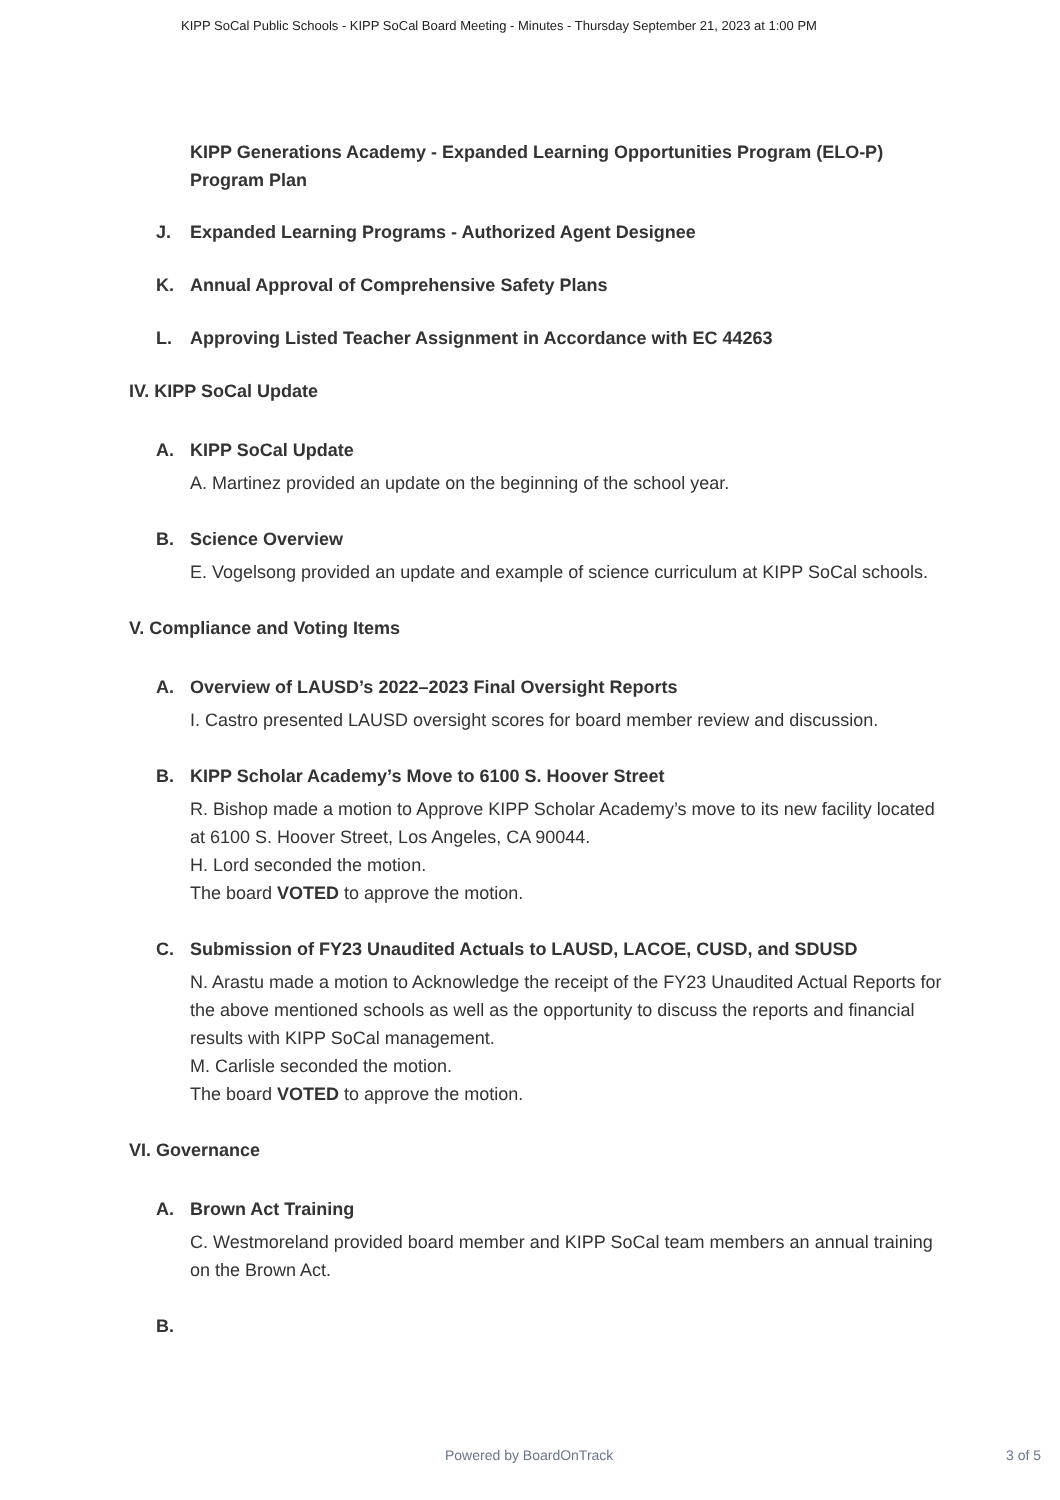KIPP SoCal Public Schools - KIPP SoCal Board Meeting - Minutes - Thursday September 21, 2023 at 1:00 PM
KIPP Generations Academy - Expanded Learning Opportunities Program (ELO-P) Program Plan
J. Expanded Learning Programs - Authorized Agent Designee
K. Annual Approval of Comprehensive Safety Plans
L. Approving Listed Teacher Assignment in Accordance with EC 44263
IV. KIPP SoCal Update
A. KIPP SoCal Update
A. Martinez provided an update on the beginning of the school year.
B. Science Overview
E. Vogelsong provided an update and example of science curriculum at KIPP SoCal schools.
V. Compliance and Voting Items
A. Overview of LAUSD’s 2022–2023 Final Oversight Reports
I. Castro presented LAUSD oversight scores for board member review and discussion.
B. KIPP Scholar Academy’s Move to 6100 S. Hoover Street
R. Bishop made a motion to Approve KIPP Scholar Academy’s move to its new facility located at 6100 S. Hoover Street, Los Angeles, CA 90044.
H. Lord seconded the motion.
The board VOTED to approve the motion.
C. Submission of FY23 Unaudited Actuals to LAUSD, LACOE, CUSD, and SDUSD
N. Arastu made a motion to Acknowledge the receipt of the FY23 Unaudited Actual Reports for the above mentioned schools as well as the opportunity to discuss the reports and financial results with KIPP SoCal management.
M. Carlisle seconded the motion.
The board VOTED to approve the motion.
VI. Governance
A. Brown Act Training
C. Westmoreland provided board member and KIPP SoCal team members an annual training on the Brown Act.
B.
Powered by BoardOnTrack 3 of 5